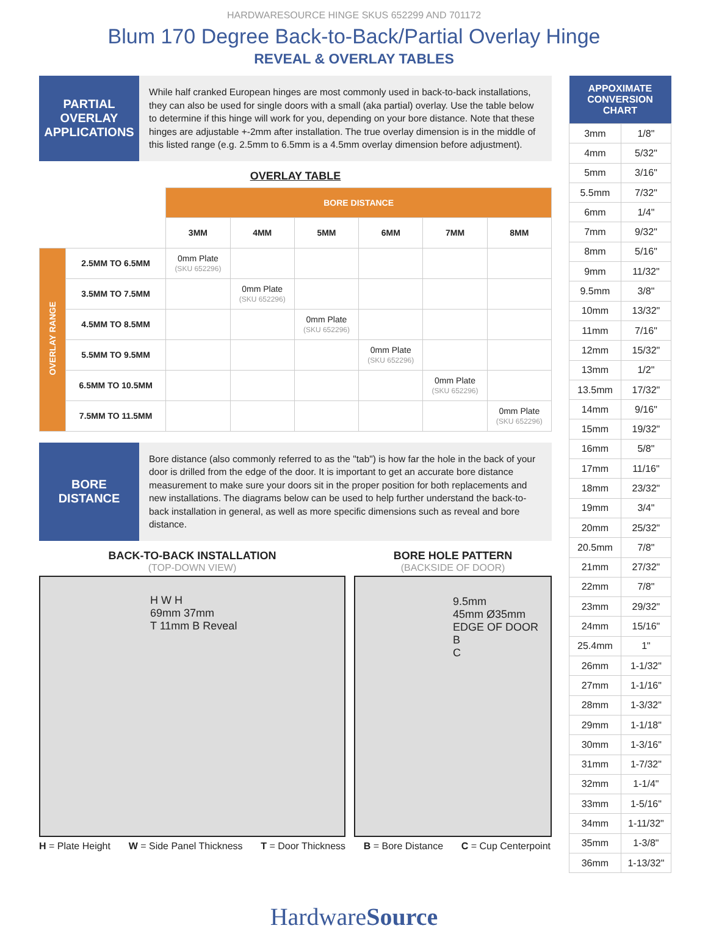HARDWARESOURCE HINGE SKUS 652299 AND 701172
Blum 170 Degree Back-to-Back/Partial Overlay Hinge
REVEAL & OVERLAY TABLES
PARTIAL
OVERLAY
APPLICATIONS
While half cranked European hinges are most commonly used in back-to-back installations, they can also be used for single doors with a small (aka partial) overlay. Use the table below to determine if this hinge will work for you, depending on your bore distance. Note that these hinges are adjustable +-2mm after installation. The true overlay dimension is in the middle of this listed range (e.g. 2.5mm to 6.5mm is a 4.5mm overlay dimension before adjustment).
OVERLAY TABLE
| | | BORE DISTANCE | | | | | |
| | | 3MM | 4MM | 5MM | 6MM | 7MM | 8MM |
| OVERLAY RANGE | 2.5MM TO 6.5MM | 0mm Plate (SKU 652296) | | | | | |
| | 3.5MM TO 7.5MM | | 0mm Plate (SKU 652296) | | | | |
| | 4.5MM TO 8.5MM | | | 0mm Plate (SKU 652296) | | | |
| | 5.5MM TO 9.5MM | | | | 0mm Plate (SKU 652296) | | |
| | 6.5MM TO 10.5MM | | | | | 0mm Plate (SKU 652296) | |
| | 7.5MM TO 11.5MM | | | | | | 0mm Plate (SKU 652296) |
BORE
DISTANCE
Bore distance (also commonly referred to as the "tab") is how far the hole in the back of your door is drilled from the edge of the door. It is important to get an accurate bore distance measurement to make sure your doors sit in the proper position for both replacements and new installations. The diagrams below can be used to help further understand the back-to-back installation in general, as well as more specific dimensions such as reveal and bore distance.
BACK-TO-BACK INSTALLATION
(TOP-DOWN VIEW)
H W H
69mm 37mm
T 11mm B Reveal
BORE HOLE PATTERN
(BACKSIDE OF DOOR)
9.5mm
45mm Ø35mm
EDGE OF DOOR
B
C
H = Plate Height W = Side Panel Thickness T = Door Thickness B = Bore Distance C = Cup Centerpoint
| APPOXIMATE CONVERSION CHART | |
| --- | --- |
| 3mm | 1/8" |
| 4mm | 5/32" |
| 5mm | 3/16" |
| 5.5mm | 7/32" |
| 6mm | 1/4" |
| 7mm | 9/32" |
| 8mm | 5/16" |
| 9mm | 11/32" |
| 9.5mm | 3/8" |
| 10mm | 13/32" |
| 11mm | 7/16" |
| 12mm | 15/32" |
| 13mm | 1/2" |
| 13.5mm | 17/32" |
| 14mm | 9/16" |
| 15mm | 19/32" |
| 16mm | 5/8" |
| 17mm | 11/16" |
| 18mm | 23/32" |
| 19mm | 3/4" |
| 20mm | 25/32" |
| 20.5mm | 7/8" |
| 21mm | 27/32" |
| 22mm | 7/8" |
| 23mm | 29/32" |
| 24mm | 15/16" |
| 25.4mm | 1" |
| 26mm | 1-1/32" |
| 27mm | 1-1/16" |
| 28mm | 1-3/32" |
| 29mm | 1-1/18" |
| 30mm | 1-3/16" |
| 31mm | 1-7/32" |
| 32mm | 1-1/4" |
| 33mm | 1-5/16" |
| 34mm | 1-11/32" |
| 35mm | 1-3/8" |
| 36mm | 1-13/32" |
HardwareSource